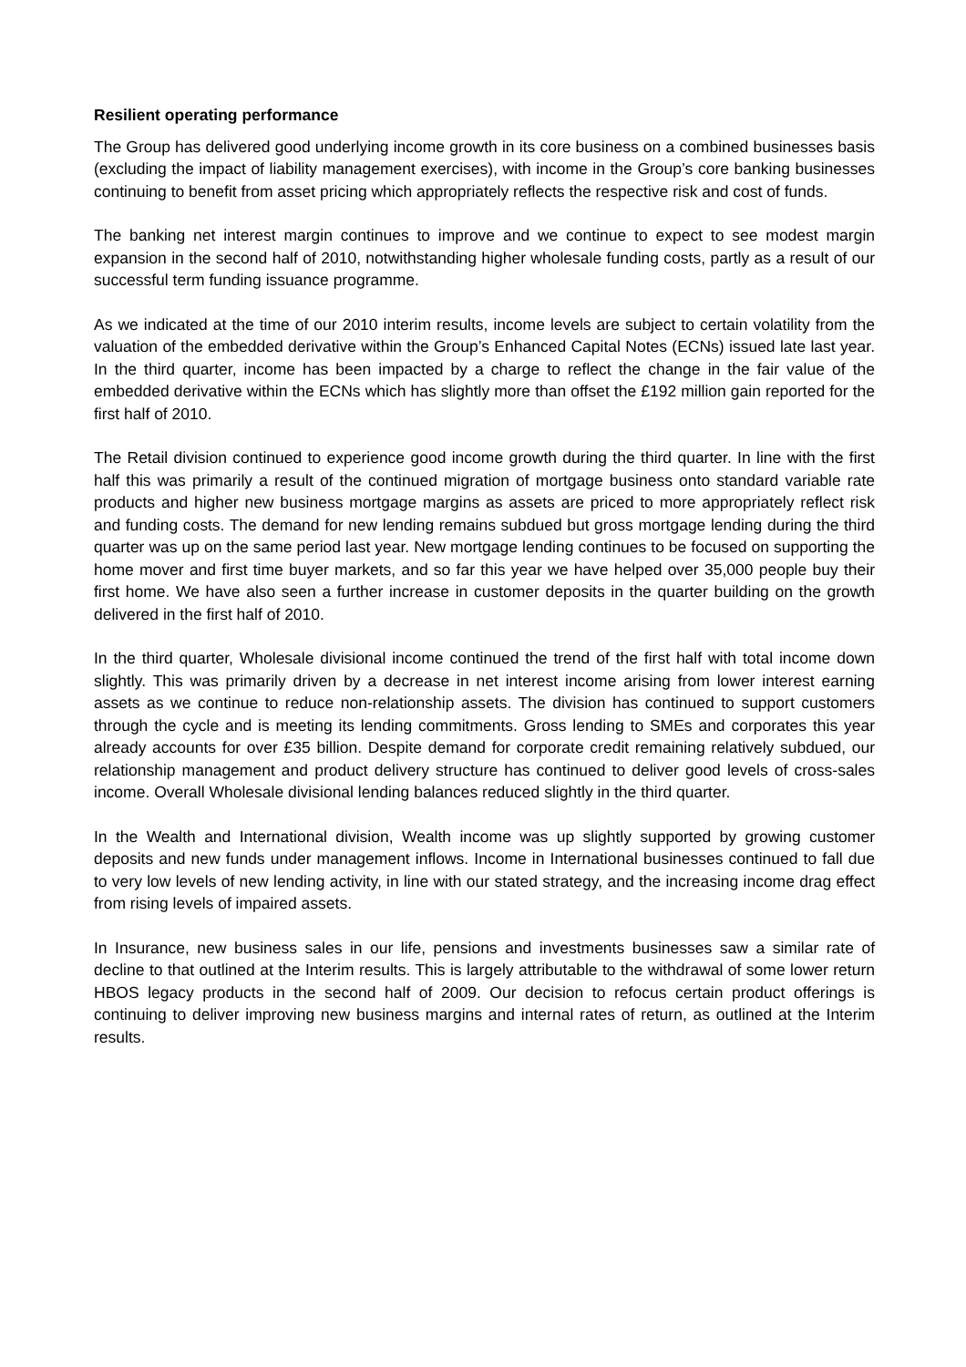Resilient operating performance
The Group has delivered good underlying income growth in its core business on a combined businesses basis (excluding the impact of liability management exercises), with income in the Group’s core banking businesses continuing to benefit from asset pricing which appropriately reflects the respective risk and cost of funds.
The banking net interest margin continues to improve and we continue to expect to see modest margin expansion in the second half of 2010, notwithstanding higher wholesale funding costs, partly as a result of our successful term funding issuance programme.
As we indicated at the time of our 2010 interim results, income levels are subject to certain volatility from the valuation of the embedded derivative within the Group’s Enhanced Capital Notes (ECNs) issued late last year. In the third quarter, income has been impacted by a charge to reflect the change in the fair value of the embedded derivative within the ECNs which has slightly more than offset the £192 million gain reported for the first half of 2010.
The Retail division continued to experience good income growth during the third quarter. In line with the first half this was primarily a result of the continued migration of mortgage business onto standard variable rate products and higher new business mortgage margins as assets are priced to more appropriately reflect risk and funding costs. The demand for new lending remains subdued but gross mortgage lending during the third quarter was up on the same period last year. New mortgage lending continues to be focused on supporting the home mover and first time buyer markets, and so far this year we have helped over 35,000 people buy their first home. We have also seen a further increase in customer deposits in the quarter building on the growth delivered in the first half of 2010.
In the third quarter, Wholesale divisional income continued the trend of the first half with total income down slightly. This was primarily driven by a decrease in net interest income arising from lower interest earning assets as we continue to reduce non-relationship assets. The division has continued to support customers through the cycle and is meeting its lending commitments. Gross lending to SMEs and corporates this year already accounts for over £35 billion. Despite demand for corporate credit remaining relatively subdued, our relationship management and product delivery structure has continued to deliver good levels of cross-sales income. Overall Wholesale divisional lending balances reduced slightly in the third quarter.
In the Wealth and International division, Wealth income was up slightly supported by growing customer deposits and new funds under management inflows. Income in International businesses continued to fall due to very low levels of new lending activity, in line with our stated strategy, and the increasing income drag effect from rising levels of impaired assets.
In Insurance, new business sales in our life, pensions and investments businesses saw a similar rate of decline to that outlined at the Interim results. This is largely attributable to the withdrawal of some lower return HBOS legacy products in the second half of 2009. Our decision to refocus certain product offerings is continuing to deliver improving new business margins and internal rates of return, as outlined at the Interim results.